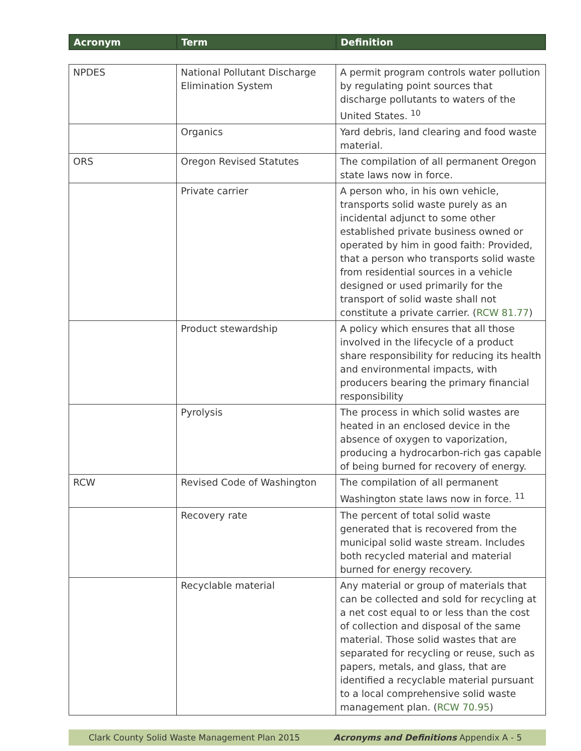| Acronym | Term | Definition |
| --- | --- | --- |
| NPDES | National Pollutant Discharge Elimination System | A permit program controls water pollution by regulating point sources that discharge pollutants to waters of the United States. <sup>10</sup> |
| | Organics | Yard debris, land clearing and food waste material. |
| ORS | Oregon Revised Statutes | The compilation of all permanent Oregon state laws now in force. |
| | Private carrier | A person who, in his own vehicle, transports solid waste purely as an incidental adjunct to some other established private business owned or operated by him in good faith: Provided, that a person who transports solid waste from residential sources in a vehicle designed or used primarily for the transport of solid waste shall not constitute a private carrier. ( RCW 81.77 ) |
| | Product stewardship | A policy which ensures that all those involved in the lifecycle of a product share responsibility for reducing its health and environmental impacts, with producers bearing the primary financial responsibility |
| | Pyrolysis | The process in which solid wastes are heated in an enclosed device in the absence of oxygen to vaporization, producing a hydrocarbon-rich gas capable of being burned for recovery of energy. |
| RCW | Revised Code of Washington | The compilation of all permanent Washington state laws now in force. <sup>11</sup> |
| | Recovery rate | The percent of total solid waste generated that is recovered from the municipal solid waste stream. Includes both recycled material and material burned for energy recovery. |
| | Recyclable material | Any material or group of materials that can be collected and sold for recycling at a net cost equal to or less than the cost of collection and disposal of the same material. Those solid wastes that are separated for recycling or reuse, such as papers, metals, and glass, that are identified a recyclable material pursuant to a local comprehensive solid waste management plan. ( RCW 70.95 ) |
Clark County Solid Waste Management Plan 2015 Acronyms and Definitions Appendix A - 5